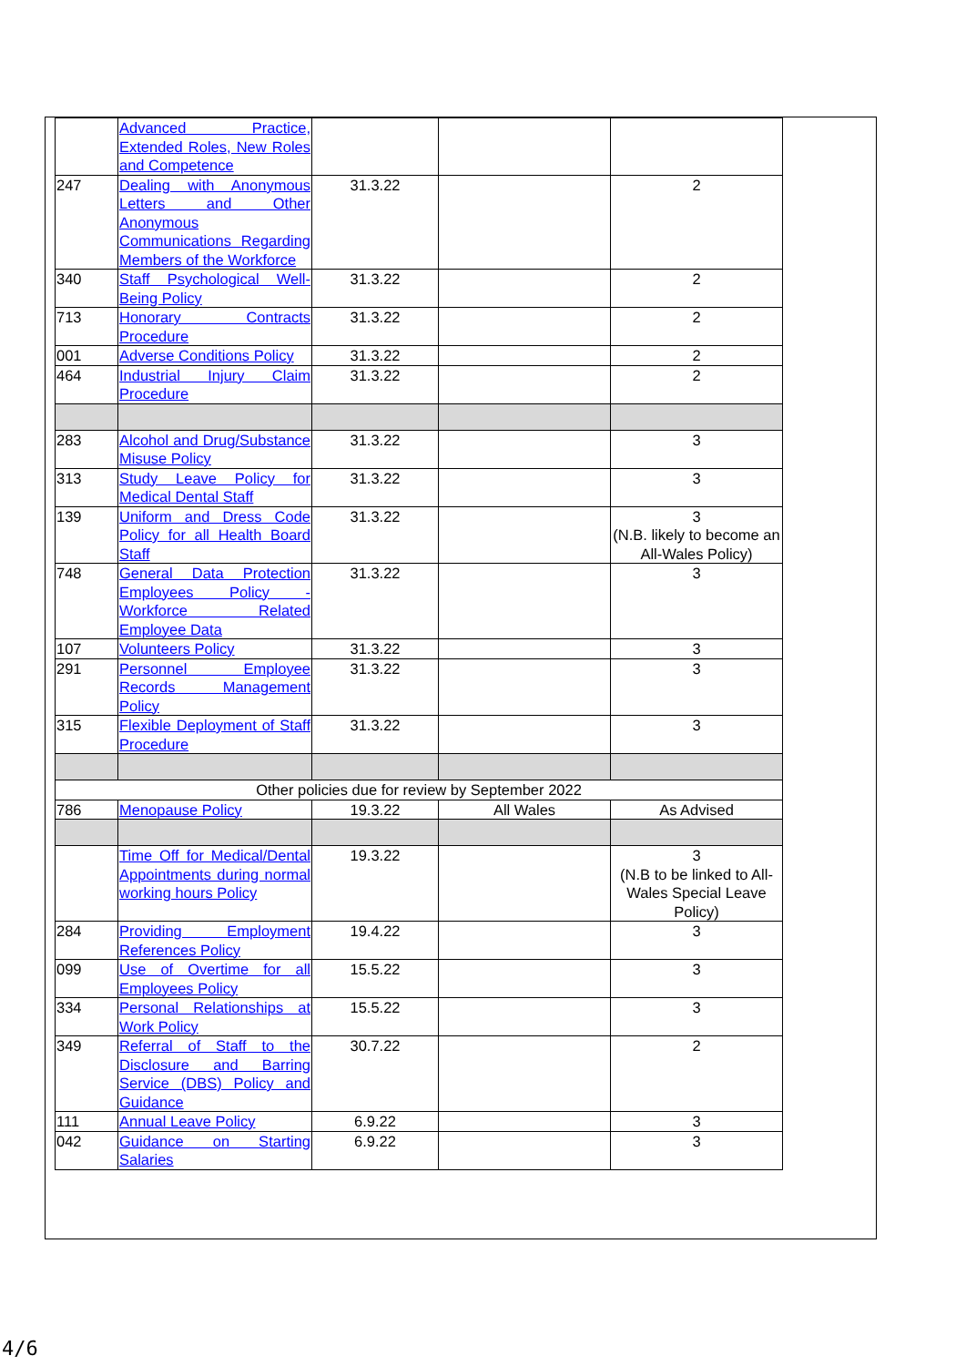| | Advanced Practice, Extended Roles, New Roles and Competence | | | |
| 247 | Dealing with Anonymous Letters and Other Anonymous Communications Regarding Members of the Workforce | 31.3.22 | | 2 |
| 340 | Staff Psychological Well-Being Policy | 31.3.22 | | 2 |
| 713 | Honorary Contracts Procedure | 31.3.22 | | 2 |
| 001 | Adverse Conditions Policy | 31.3.22 | | 2 |
| 464 | Industrial Injury Claim Procedure | 31.3.22 | | 2 |
| 283 | Alcohol and Drug/Substance Misuse Policy | 31.3.22 | | 3 |
| 313 | Study Leave Policy for Medical Dental Staff | 31.3.22 | | 3 |
| 139 | Uniform and Dress Code Policy for all Health Board Staff | 31.3.22 | | 3 (N.B. likely to become an All-Wales Policy) |
| 748 | General Data Protection Employees Policy - Workforce Related Employee Data | 31.3.22 | | 3 |
| 107 | Volunteers Policy | 31.3.22 | | 3 |
| 291 | Personnel Employee Records Management Policy | 31.3.22 | | 3 |
| 315 | Flexible Deployment of Staff Procedure | 31.3.22 | | 3 |
| Other policies due for review by September 2022 | | | | |
| 786 | Menopause Policy | 19.3.22 | All Wales | As Advised |
| | Time Off for Medical/Dental Appointments during normal working hours Policy | 19.3.22 | | 3 (N.B to be linked to All-Wales Special Leave Policy) |
| 284 | Providing Employment References Policy | 19.4.22 | | 3 |
| 099 | Use of Overtime for all Employees Policy | 15.5.22 | | 3 |
| 334 | Personal Relationships at Work Policy | 15.5.22 | | 3 |
| 349 | Referral of Staff to the Disclosure and Barring Service (DBS) Policy and Guidance | 30.7.22 | | 2 |
| 111 | Annual Leave Policy | 6.9.22 | | 3 |
| 042 | Guidance on Starting Salaries | 6.9.22 | | 3 |
4/6